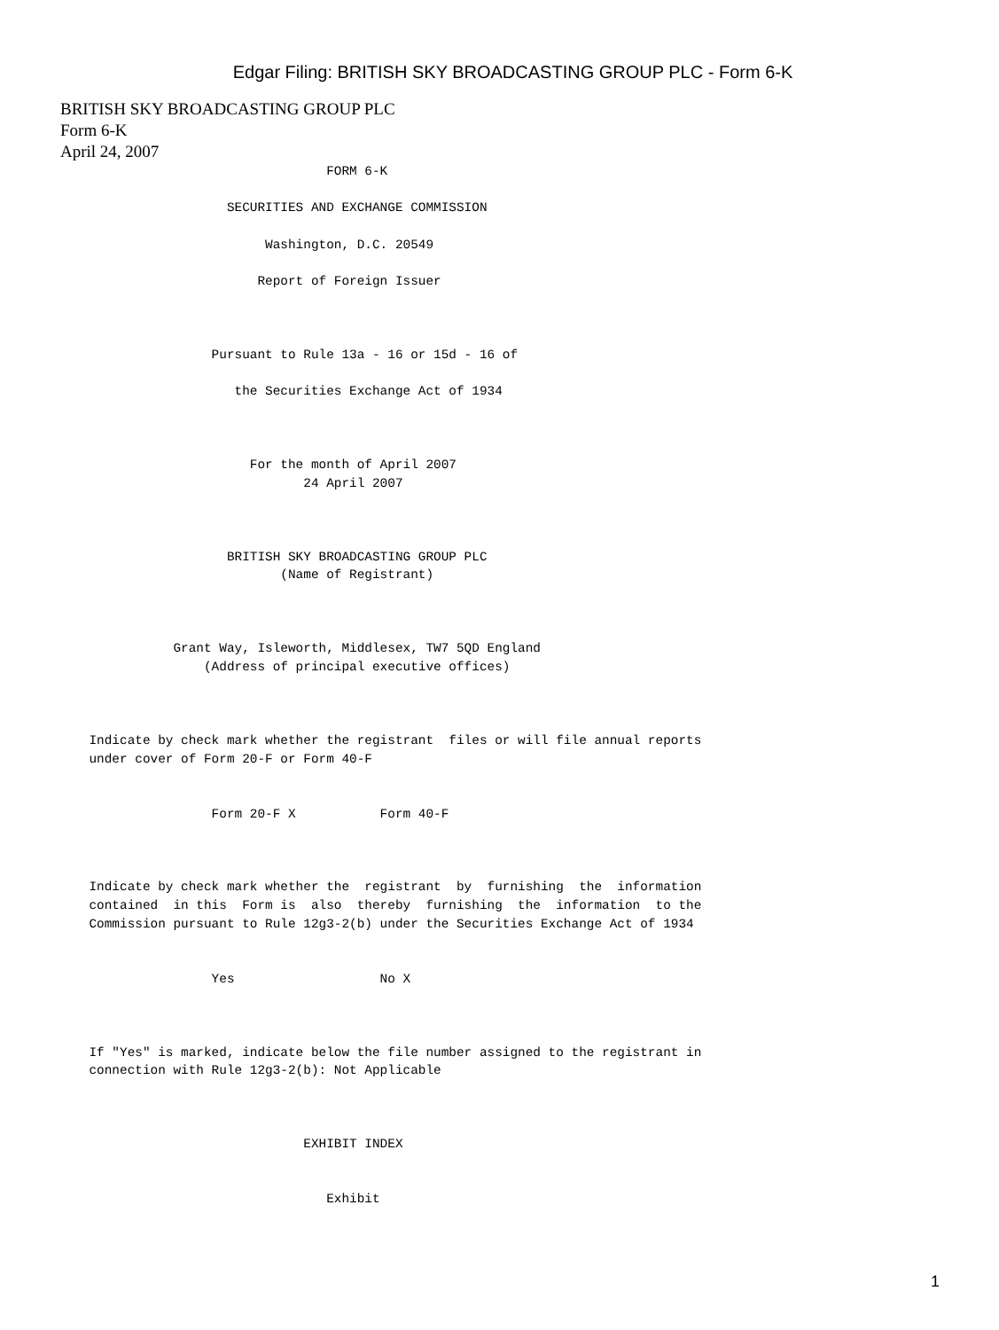Edgar Filing: BRITISH SKY BROADCASTING GROUP PLC - Form 6-K
BRITISH SKY BROADCASTING GROUP PLC
Form 6-K
April 24, 2007
                                      FORM 6-K

                         SECURITIES AND EXCHANGE COMMISSION

                              Washington, D.C. 20549

                             Report of Foreign Issuer



                       Pursuant to Rule 13a - 16 or 15d - 16 of

                          the Securities Exchange Act of 1934



                            For the month of April 2007
                                   24 April 2007



                         BRITISH SKY BROADCASTING GROUP PLC
                                (Name of Registrant)



                  Grant Way, Isleworth, Middlesex, TW7 5QD England
                      (Address of principal executive offices)



       Indicate by check mark whether the registrant  files or will file annual reports
       under cover of Form 20-F or Form 40-F


                       Form 20-F X           Form 40-F



       Indicate by check mark whether the  registrant  by  furnishing  the  information
       contained  in this  Form is  also  thereby  furnishing  the  information  to the
       Commission pursuant to Rule 12g3-2(b) under the Securities Exchange Act of 1934


                       Yes                   No X



       If "Yes" is marked, indicate below the file number assigned to the registrant in
       connection with Rule 12g3-2(b): Not Applicable



                                   EXHIBIT INDEX


                                      Exhibit
1